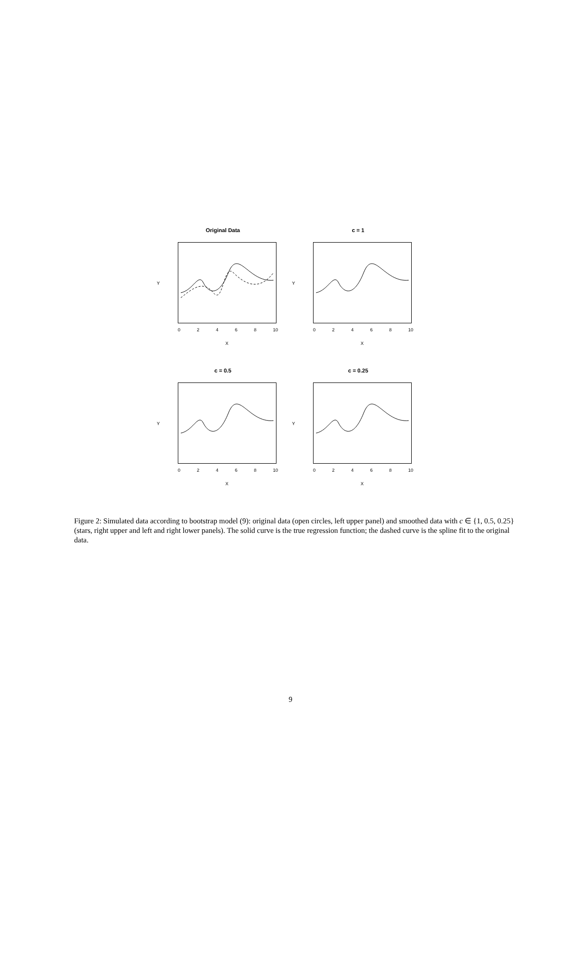Original Data
Y
02468 10
X
c = 1
Y
02468 10
X
c = 0.5
Y
02468 10
X
c = 0.25
Y
02468 10
X
Figure 2: Simulated data according to bootstrap model (9): original data (open circles, left upper panel) and smoothed data with c ∈ {1, 0.5, 0.25} (stars, right upper and left and right lower panels). The solid curve is the true regression function; the dashed curve is the spline fit to the original data.
9